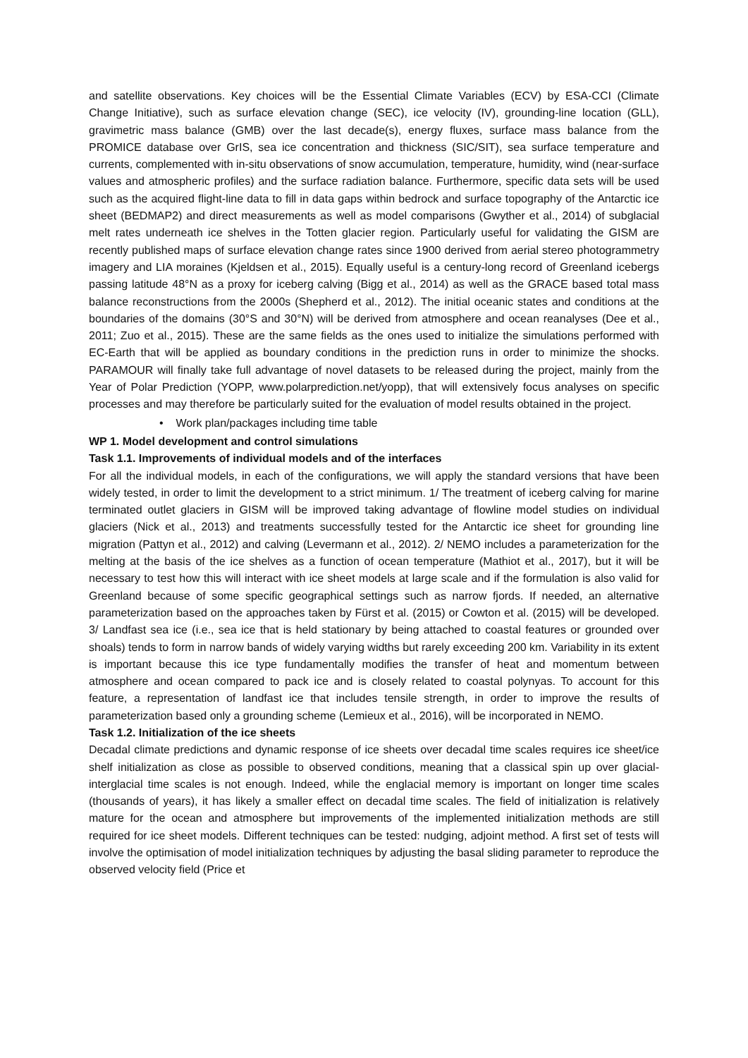and satellite observations. Key choices will be the Essential Climate Variables (ECV) by ESA-CCI (Climate Change Initiative), such as surface elevation change (SEC), ice velocity (IV), grounding-line location (GLL), gravimetric mass balance (GMB) over the last decade(s), energy fluxes, surface mass balance from the PROMICE database over GrIS, sea ice concentration and thickness (SIC/SIT), sea surface temperature and currents, complemented with in-situ observations of snow accumulation, temperature, humidity, wind (near-surface values and atmospheric profiles) and the surface radiation balance. Furthermore, specific data sets will be used such as the acquired flight-line data to fill in data gaps within bedrock and surface topography of the Antarctic ice sheet (BEDMAP2) and direct measurements as well as model comparisons (Gwyther et al., 2014) of subglacial melt rates underneath ice shelves in the Totten glacier region. Particularly useful for validating the GISM are recently published maps of surface elevation change rates since 1900 derived from aerial stereo photogrammetry imagery and LIA moraines (Kjeldsen et al., 2015). Equally useful is a century-long record of Greenland icebergs passing latitude 48°N as a proxy for iceberg calving (Bigg et al., 2014) as well as the GRACE based total mass balance reconstructions from the 2000s (Shepherd et al., 2012). The initial oceanic states and conditions at the boundaries of the domains (30°S and 30°N) will be derived from atmosphere and ocean reanalyses (Dee et al., 2011; Zuo et al., 2015). These are the same fields as the ones used to initialize the simulations performed with EC-Earth that will be applied as boundary conditions in the prediction runs in order to minimize the shocks. PARAMOUR will finally take full advantage of novel datasets to be released during the project, mainly from the Year of Polar Prediction (YOPP, www.polarprediction.net/yopp), that will extensively focus analyses on specific processes and may therefore be particularly suited for the evaluation of model results obtained in the project.
• Work plan/packages including time table
WP 1. Model development and control simulations
Task 1.1. Improvements of individual models and of the interfaces
For all the individual models, in each of the configurations, we will apply the standard versions that have been widely tested, in order to limit the development to a strict minimum. 1/ The treatment of iceberg calving for marine terminated outlet glaciers in GISM will be improved taking advantage of flowline model studies on individual glaciers (Nick et al., 2013) and treatments successfully tested for the Antarctic ice sheet for grounding line migration (Pattyn et al., 2012) and calving (Levermann et al., 2012). 2/ NEMO includes a parameterization for the melting at the basis of the ice shelves as a function of ocean temperature (Mathiot et al., 2017), but it will be necessary to test how this will interact with ice sheet models at large scale and if the formulation is also valid for Greenland because of some specific geographical settings such as narrow fjords. If needed, an alternative parameterization based on the approaches taken by Fürst et al. (2015) or Cowton et al. (2015) will be developed. 3/ Landfast sea ice (i.e., sea ice that is held stationary by being attached to coastal features or grounded over shoals) tends to form in narrow bands of widely varying widths but rarely exceeding 200 km. Variability in its extent is important because this ice type fundamentally modifies the transfer of heat and momentum between atmosphere and ocean compared to pack ice and is closely related to coastal polynyas. To account for this feature, a representation of landfast ice that includes tensile strength, in order to improve the results of parameterization based only a grounding scheme (Lemieux et al., 2016), will be incorporated in NEMO.
Task 1.2. Initialization of the ice sheets
Decadal climate predictions and dynamic response of ice sheets over decadal time scales requires ice sheet/ice shelf initialization as close as possible to observed conditions, meaning that a classical spin up over glacial-interglacial time scales is not enough. Indeed, while the englacial memory is important on longer time scales (thousands of years), it has likely a smaller effect on decadal time scales. The field of initialization is relatively mature for the ocean and atmosphere but improvements of the implemented initialization methods are still required for ice sheet models. Different techniques can be tested: nudging, adjoint method. A first set of tests will involve the optimisation of model initialization techniques by adjusting the basal sliding parameter to reproduce the observed velocity field (Price et